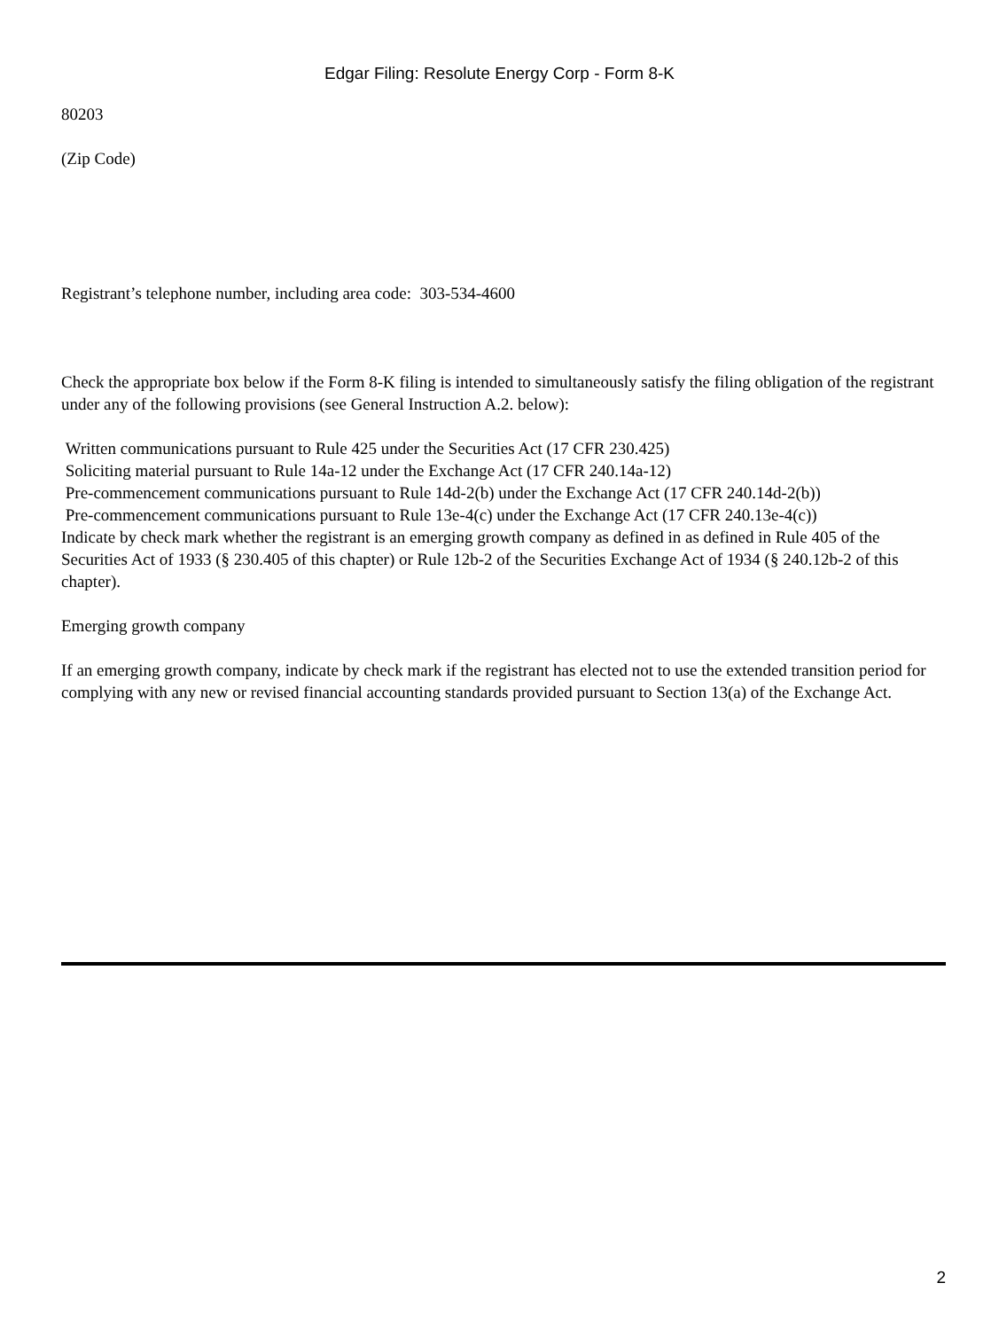Edgar Filing: Resolute Energy Corp - Form 8-K
80203
(Zip Code)
Registrant’s telephone number, including area code: 303-534-4600
Check the appropriate box below if the Form 8-K filing is intended to simultaneously satisfy the filing obligation of the registrant under any of the following provisions (see General Instruction A.2. below):
Written communications pursuant to Rule 425 under the Securities Act (17 CFR 230.425)
Soliciting material pursuant to Rule 14a-12 under the Exchange Act (17 CFR 240.14a-12)
Pre-commencement communications pursuant to Rule 14d-2(b) under the Exchange Act (17 CFR 240.14d-2(b))
Pre-commencement communications pursuant to Rule 13e-4(c) under the Exchange Act (17 CFR 240.13e-4(c))
Indicate by check mark whether the registrant is an emerging growth company as defined in as defined in Rule 405 of the Securities Act of 1933 (§ 230.405 of this chapter) or Rule 12b-2 of the Securities Exchange Act of 1934 (§ 240.12b-2 of this chapter).
Emerging growth company
If an emerging growth company, indicate by check mark if the registrant has elected not to use the extended transition period for complying with any new or revised financial accounting standards provided pursuant to Section 13(a) of the Exchange Act.
2